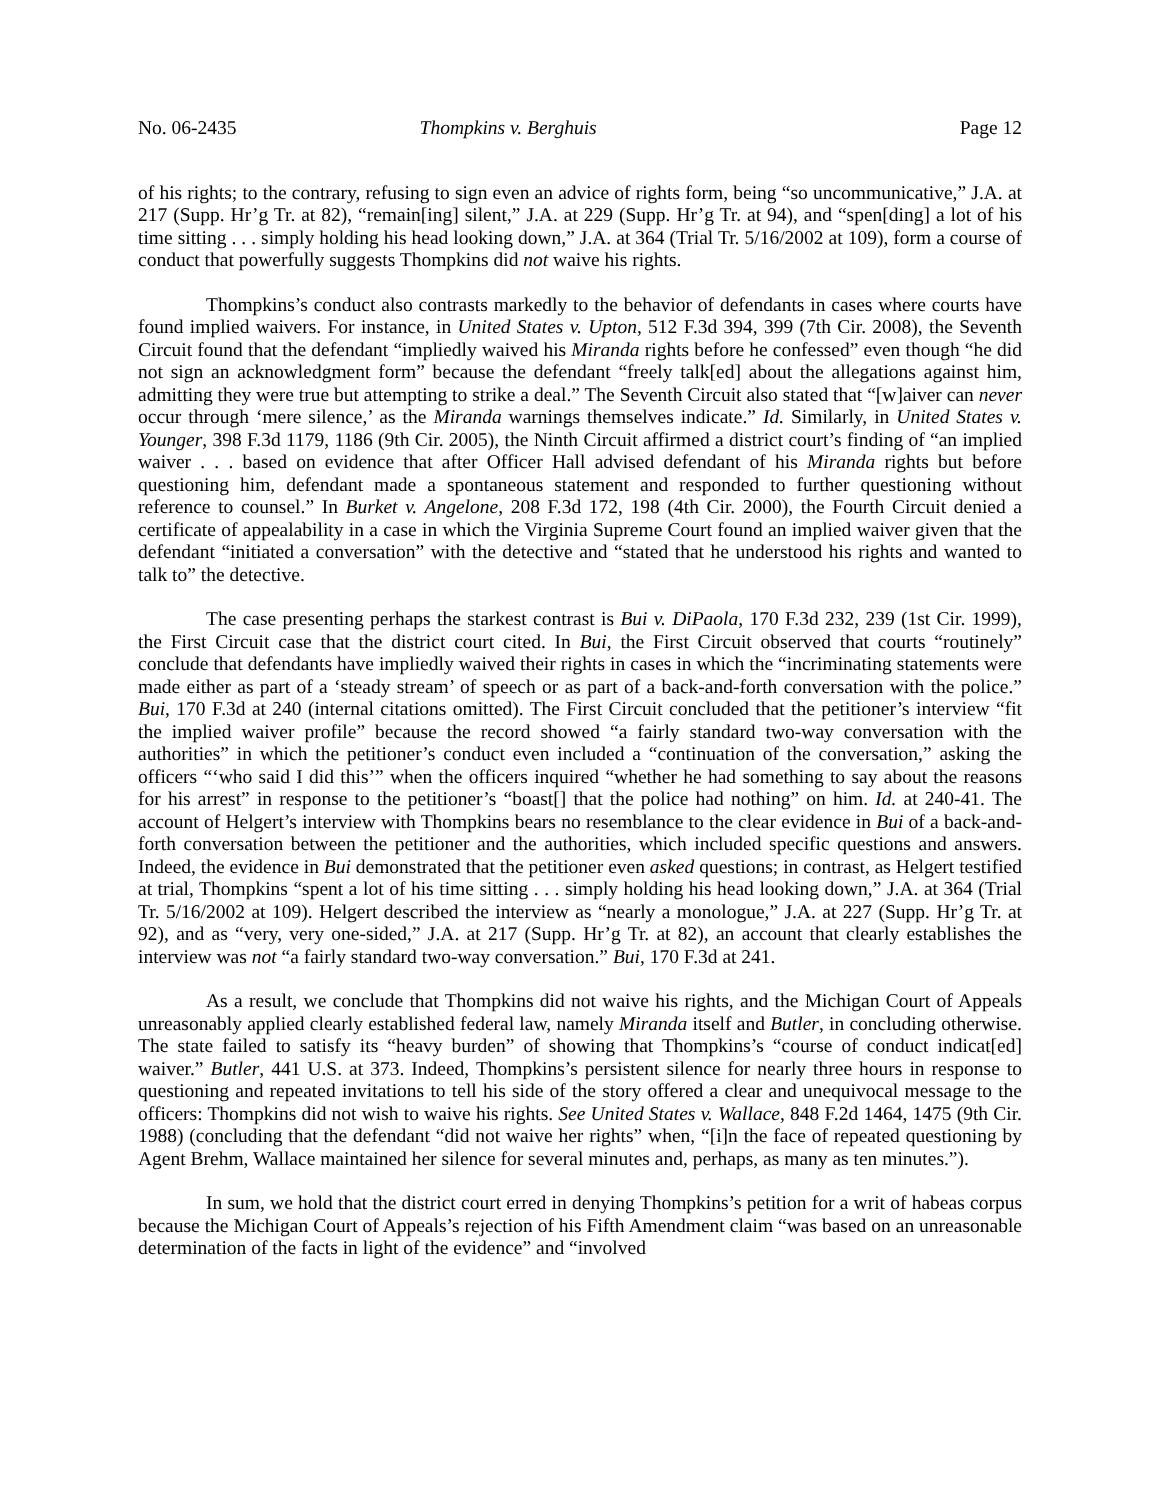No. 06-2435 Thompkins v. Berghuis Page 12
of his rights; to the contrary, refusing to sign even an advice of rights form, being “so uncommunicative,” J.A. at 217 (Supp. Hr’g Tr. at 82), “remain[ing] silent,” J.A. at 229 (Supp. Hr’g Tr. at 94), and “spen[ding] a lot of his time sitting . . . simply holding his head looking down,” J.A. at 364 (Trial Tr. 5/16/2002 at 109), form a course of conduct that powerfully suggests Thompkins did not waive his rights.
Thompkins’s conduct also contrasts markedly to the behavior of defendants in cases where courts have found implied waivers. For instance, in United States v. Upton, 512 F.3d 394, 399 (7th Cir. 2008), the Seventh Circuit found that the defendant “impliedly waived his Miranda rights before he confessed” even though “he did not sign an acknowledgment form” because the defendant “freely talk[ed] about the allegations against him, admitting they were true but attempting to strike a deal.” The Seventh Circuit also stated that “[w]aiver can never occur through ‘mere silence,’ as the Miranda warnings themselves indicate.” Id. Similarly, in United States v. Younger, 398 F.3d 1179, 1186 (9th Cir. 2005), the Ninth Circuit affirmed a district court’s finding of “an implied waiver . . . based on evidence that after Officer Hall advised defendant of his Miranda rights but before questioning him, defendant made a spontaneous statement and responded to further questioning without reference to counsel.” In Burket v. Angelone, 208 F.3d 172, 198 (4th Cir. 2000), the Fourth Circuit denied a certificate of appealability in a case in which the Virginia Supreme Court found an implied waiver given that the defendant “initiated a conversation” with the detective and “stated that he understood his rights and wanted to talk to” the detective.
The case presenting perhaps the starkest contrast is Bui v. DiPaola, 170 F.3d 232, 239 (1st Cir. 1999), the First Circuit case that the district court cited. In Bui, the First Circuit observed that courts “routinely” conclude that defendants have impliedly waived their rights in cases in which the “incriminating statements were made either as part of a ‘steady stream’ of speech or as part of a back-and-forth conversation with the police.” Bui, 170 F.3d at 240 (internal citations omitted). The First Circuit concluded that the petitioner’s interview “fit the implied waiver profile” because the record showed “a fairly standard two-way conversation with the authorities” in which the petitioner’s conduct even included a “continuation of the conversation,” asking the officers “‘who said I did this’” when the officers inquired “whether he had something to say about the reasons for his arrest” in response to the petitioner’s “boast[] that the police had nothing” on him. Id. at 240-41. The account of Helgert’s interview with Thompkins bears no resemblance to the clear evidence in Bui of a back-and-forth conversation between the petitioner and the authorities, which included specific questions and answers. Indeed, the evidence in Bui demonstrated that the petitioner even asked questions; in contrast, as Helgert testified at trial, Thompkins “spent a lot of his time sitting . . . simply holding his head looking down,” J.A. at 364 (Trial Tr. 5/16/2002 at 109). Helgert described the interview as “nearly a monologue,” J.A. at 227 (Supp. Hr’g Tr. at 92), and as “very, very one-sided,” J.A. at 217 (Supp. Hr’g Tr. at 82), an account that clearly establishes the interview was not “a fairly standard two-way conversation.” Bui, 170 F.3d at 241.
As a result, we conclude that Thompkins did not waive his rights, and the Michigan Court of Appeals unreasonably applied clearly established federal law, namely Miranda itself and Butler, in concluding otherwise. The state failed to satisfy its “heavy burden” of showing that Thompkins’s “course of conduct indicat[ed] waiver.” Butler, 441 U.S. at 373. Indeed, Thompkins’s persistent silence for nearly three hours in response to questioning and repeated invitations to tell his side of the story offered a clear and unequivocal message to the officers: Thompkins did not wish to waive his rights. See United States v. Wallace, 848 F.2d 1464, 1475 (9th Cir. 1988) (concluding that the defendant “did not waive her rights” when, “[i]n the face of repeated questioning by Agent Brehm, Wallace maintained her silence for several minutes and, perhaps, as many as ten minutes.”).
In sum, we hold that the district court erred in denying Thompkins’s petition for a writ of habeas corpus because the Michigan Court of Appeals’s rejection of his Fifth Amendment claim “was based on an unreasonable determination of the facts in light of the evidence” and “involved